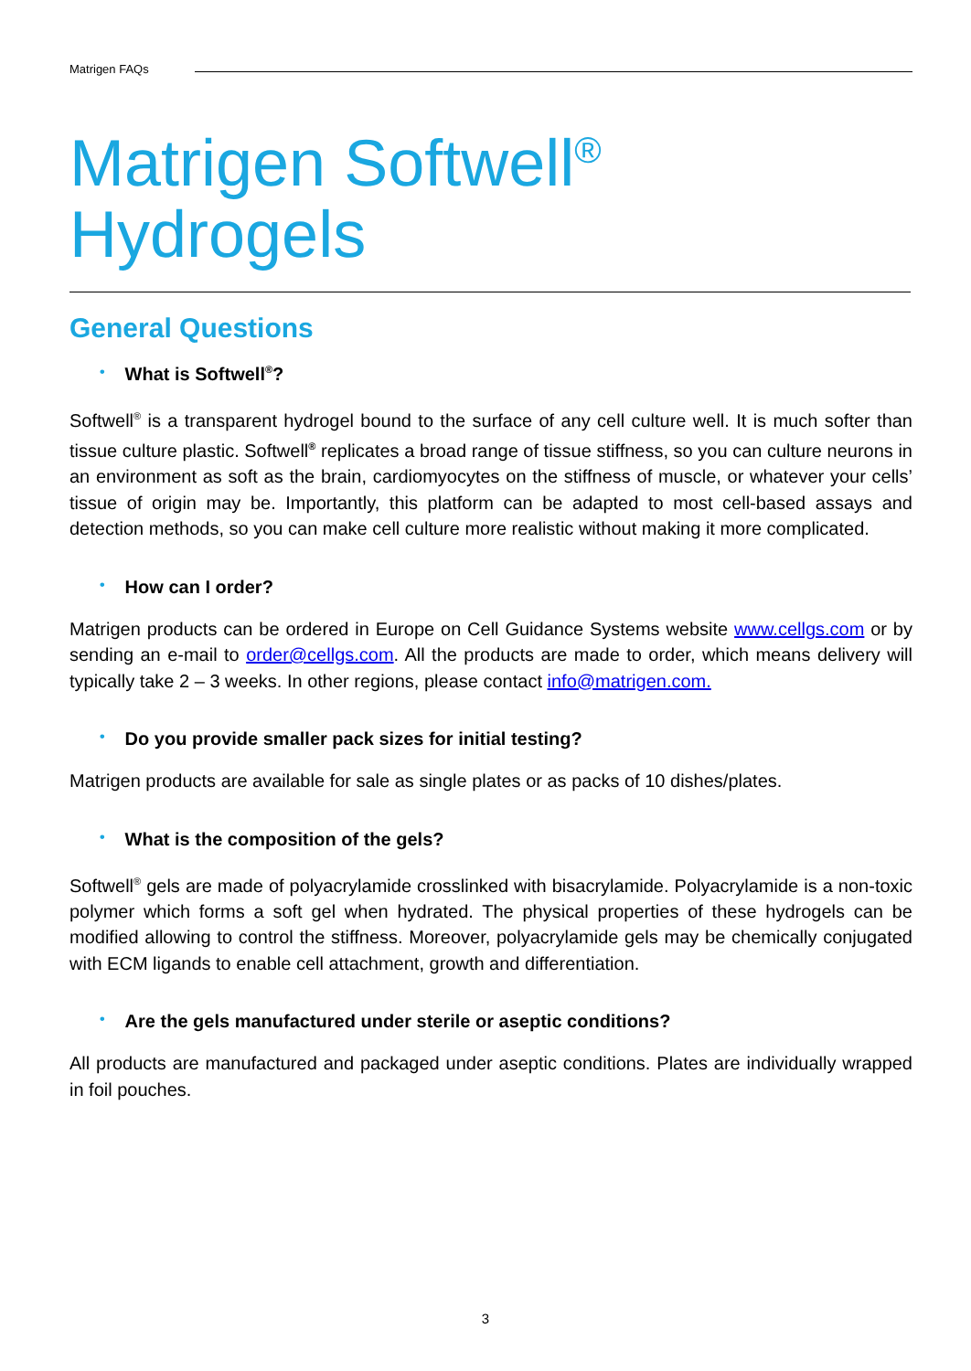Matrigen FAQs
Matrigen Softwell<sup>®</sup>
Hydrogels
General Questions
• What is Softwell<sup>®</sup>?
Softwell<sup>®</sup> is a transparent hydrogel bound to the surface of any cell culture well. It is much softer than tissue culture plastic. Softwell<sup>®</sup> replicates a broad range of tissue stiffness, so you can culture neurons in an environment as soft as the brain, cardiomyocytes on the stiffness of muscle, or whatever your cells’ tissue of origin may be. Importantly, this platform can be adapted to most cell-based assays and detection methods, so you can make cell culture more realistic without making it more complicated.
• How can I order?
Matrigen products can be ordered in Europe on Cell Guidance Systems website www.cellgs.com or by sending an e-mail to order@cellgs.com. All the products are made to order, which means delivery will typically take 2 – 3 weeks. In other regions, please contact info@matrigen.com.
• Do you provide smaller pack sizes for initial testing?
Matrigen products are available for sale as single plates or as packs of 10 dishes/plates.
• What is the composition of the gels?
Softwell<sup>®</sup> gels are made of polyacrylamide crosslinked with bisacrylamide. Polyacrylamide is a non-toxic polymer which forms a soft gel when hydrated. The physical properties of these hydrogels can be modified allowing to control the stiffness. Moreover, polyacrylamide gels may be chemically conjugated with ECM ligands to enable cell attachment, growth and differentiation.
• Are the gels manufactured under sterile or aseptic conditions?
All products are manufactured and packaged under aseptic conditions. Plates are individually wrapped in foil pouches.
3